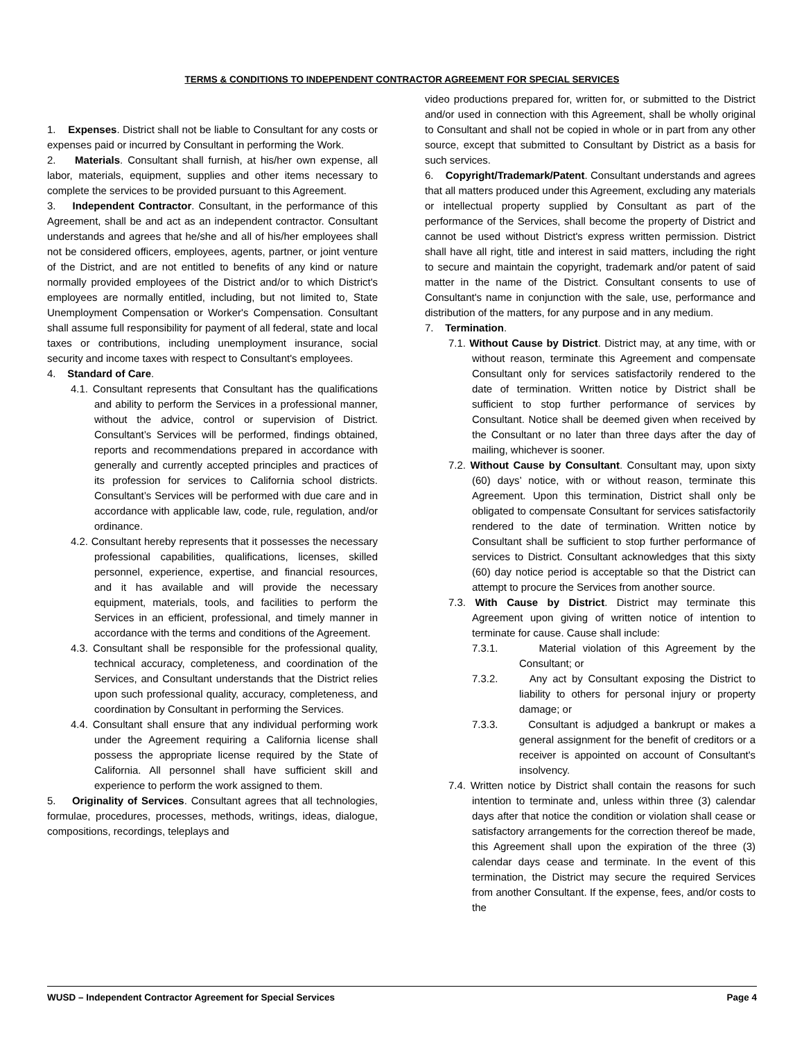TERMS & CONDITIONS TO INDEPENDENT CONTRACTOR AGREEMENT FOR SPECIAL SERVICES
1. Expenses. District shall not be liable to Consultant for any costs or expenses paid or incurred by Consultant in performing the Work.
2. Materials. Consultant shall furnish, at his/her own expense, all labor, materials, equipment, supplies and other items necessary to complete the services to be provided pursuant to this Agreement.
3. Independent Contractor. Consultant, in the performance of this Agreement, shall be and act as an independent contractor. Consultant understands and agrees that he/she and all of his/her employees shall not be considered officers, employees, agents, partner, or joint venture of the District, and are not entitled to benefits of any kind or nature normally provided employees of the District and/or to which District's employees are normally entitled, including, but not limited to, State Unemployment Compensation or Worker's Compensation. Consultant shall assume full responsibility for payment of all federal, state and local taxes or contributions, including unemployment insurance, social security and income taxes with respect to Consultant's employees.
4. Standard of Care.
4.1. Consultant represents that Consultant has the qualifications and ability to perform the Services in a professional manner, without the advice, control or supervision of District. Consultant’s Services will be performed, findings obtained, reports and recommendations prepared in accordance with generally and currently accepted principles and practices of its profession for services to California school districts. Consultant’s Services will be performed with due care and in accordance with applicable law, code, rule, regulation, and/or ordinance.
4.2. Consultant hereby represents that it possesses the necessary professional capabilities, qualifications, licenses, skilled personnel, experience, expertise, and financial resources, and it has available and will provide the necessary equipment, materials, tools, and facilities to perform the Services in an efficient, professional, and timely manner in accordance with the terms and conditions of the Agreement.
4.3. Consultant shall be responsible for the professional quality, technical accuracy, completeness, and coordination of the Services, and Consultant understands that the District relies upon such professional quality, accuracy, completeness, and coordination by Consultant in performing the Services.
4.4. Consultant shall ensure that any individual performing work under the Agreement requiring a California license shall possess the appropriate license required by the State of California. All personnel shall have sufficient skill and experience to perform the work assigned to them.
5. Originality of Services. Consultant agrees that all technologies, formulae, procedures, processes, methods, writings, ideas, dialogue, compositions, recordings, teleplays and
video productions prepared for, written for, or submitted to the District and/or used in connection with this Agreement, shall be wholly original to Consultant and shall not be copied in whole or in part from any other source, except that submitted to Consultant by District as a basis for such services.
6. Copyright/Trademark/Patent. Consultant understands and agrees that all matters produced under this Agreement, excluding any materials or intellectual property supplied by Consultant as part of the performance of the Services, shall become the property of District and cannot be used without District's express written permission. District shall have all right, title and interest in said matters, including the right to secure and maintain the copyright, trademark and/or patent of said matter in the name of the District. Consultant consents to use of Consultant's name in conjunction with the sale, use, performance and distribution of the matters, for any purpose and in any medium.
7. Termination.
7.1. Without Cause by District. District may, at any time, with or without reason, terminate this Agreement and compensate Consultant only for services satisfactorily rendered to the date of termination. Written notice by District shall be sufficient to stop further performance of services by Consultant. Notice shall be deemed given when received by the Consultant or no later than three days after the day of mailing, whichever is sooner.
7.2. Without Cause by Consultant. Consultant may, upon sixty (60) days’ notice, with or without reason, terminate this Agreement. Upon this termination, District shall only be obligated to compensate Consultant for services satisfactorily rendered to the date of termination. Written notice by Consultant shall be sufficient to stop further performance of services to District. Consultant acknowledges that this sixty (60) day notice period is acceptable so that the District can attempt to procure the Services from another source.
7.3. With Cause by District. District may terminate this Agreement upon giving of written notice of intention to terminate for cause. Cause shall include:
7.3.1. Material violation of this Agreement by the Consultant; or
7.3.2. Any act by Consultant exposing the District to liability to others for personal injury or property damage; or
7.3.3. Consultant is adjudged a bankrupt or makes a general assignment for the benefit of creditors or a receiver is appointed on account of Consultant's insolvency.
7.4. Written notice by District shall contain the reasons for such intention to terminate and, unless within three (3) calendar days after that notice the condition or violation shall cease or satisfactory arrangements for the correction thereof be made, this Agreement shall upon the expiration of the three (3) calendar days cease and terminate. In the event of this termination, the District may secure the required Services from another Consultant. If the expense, fees, and/or costs to the
WUSD – Independent Contractor Agreement for Special Services Page 4